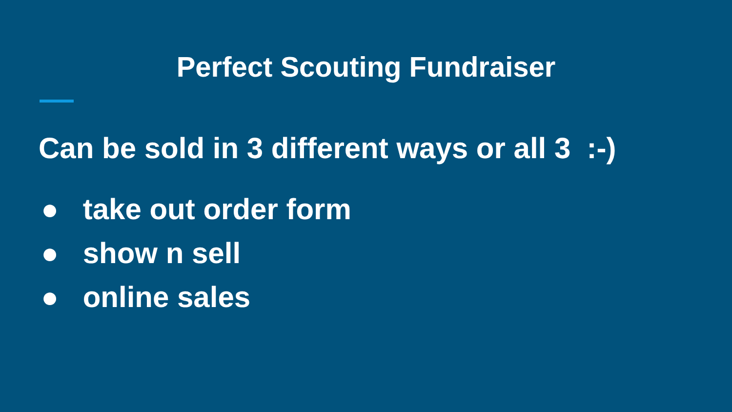Perfect Scouting Fundraiser
Can be sold in 3 different ways or all 3 :-)
● take out order form
● show n sell
● online sales